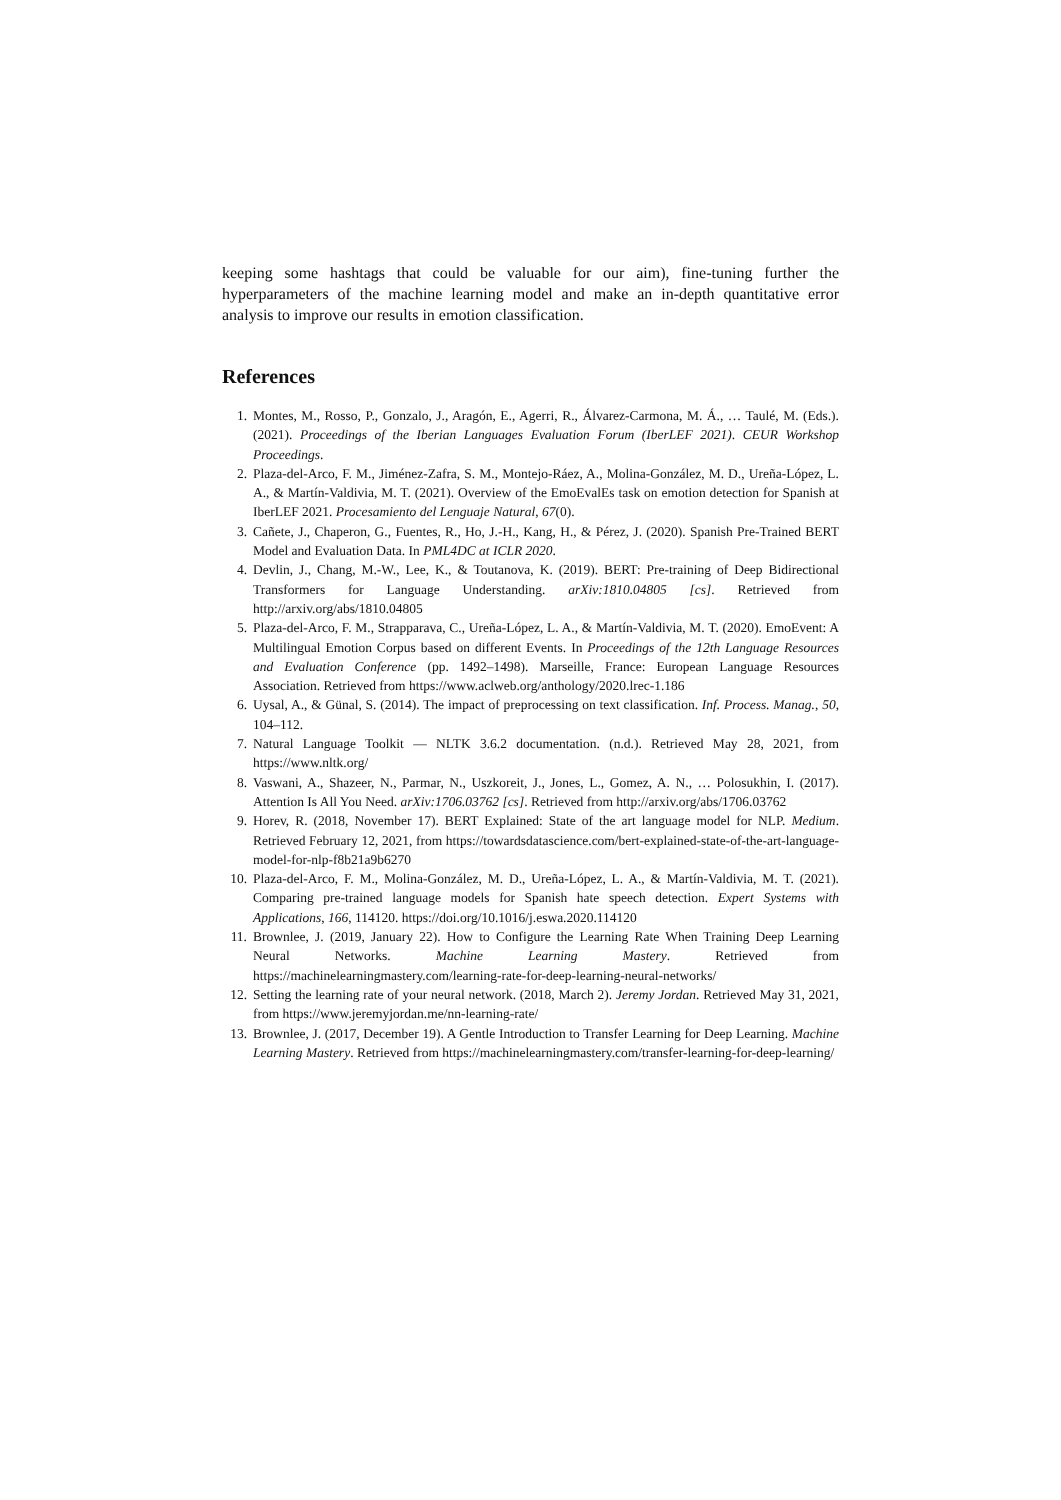keeping some hashtags that could be valuable for our aim), fine-tuning further the hyperparameters of the machine learning model and make an in-depth quantitative error analysis to improve our results in emotion classification.
References
1. Montes, M., Rosso, P., Gonzalo, J., Aragón, E., Agerri, R., Álvarez-Carmona, M. Á., … Taulé, M. (Eds.). (2021). Proceedings of the Iberian Languages Evaluation Forum (IberLEF 2021). CEUR Workshop Proceedings.
2. Plaza-del-Arco, F. M., Jiménez-Zafra, S. M., Montejo-Ráez, A., Molina-González, M. D., Ureña-López, L. A., & Martín-Valdivia, M. T. (2021). Overview of the EmoEvalEs task on emotion detection for Spanish at IberLEF 2021. Procesamiento del Lenguaje Natural, 67(0).
3. Cañete, J., Chaperon, G., Fuentes, R., Ho, J.-H., Kang, H., & Pérez, J. (2020). Spanish Pre-Trained BERT Model and Evaluation Data. In PML4DC at ICLR 2020.
4. Devlin, J., Chang, M.-W., Lee, K., & Toutanova, K. (2019). BERT: Pre-training of Deep Bidirectional Transformers for Language Understanding. arXiv:1810.04805 [cs]. Retrieved from http://arxiv.org/abs/1810.04805
5. Plaza-del-Arco, F. M., Strapparava, C., Ureña-López, L. A., & Martín-Valdivia, M. T. (2020). EmoEvent: A Multilingual Emotion Corpus based on different Events. In Proceedings of the 12th Language Resources and Evaluation Conference (pp. 1492–1498). Marseille, France: European Language Resources Association. Retrieved from https://www.aclweb.org/anthology/2020.lrec-1.186
6. Uysal, A., & Günal, S. (2014). The impact of preprocessing on text classification. Inf. Process. Manag., 50, 104–112.
7. Natural Language Toolkit — NLTK 3.6.2 documentation. (n.d.). Retrieved May 28, 2021, from https://www.nltk.org/
8. Vaswani, A., Shazeer, N., Parmar, N., Uszkoreit, J., Jones, L., Gomez, A. N., … Polosukhin, I. (2017). Attention Is All You Need. arXiv:1706.03762 [cs]. Retrieved from http://arxiv.org/abs/1706.03762
9. Horev, R. (2018, November 17). BERT Explained: State of the art language model for NLP. Medium. Retrieved February 12, 2021, from https://towardsdatascience.com/bert-explained-state-of-the-art-language-model-for-nlp-f8b21a9b6270
10. Plaza-del-Arco, F. M., Molina-González, M. D., Ureña-López, L. A., & Martín-Valdivia, M. T. (2021). Comparing pre-trained language models for Spanish hate speech detection. Expert Systems with Applications, 166, 114120. https://doi.org/10.1016/j.eswa.2020.114120
11. Brownlee, J. (2019, January 22). How to Configure the Learning Rate When Training Deep Learning Neural Networks. Machine Learning Mastery. Retrieved from https://machinelearningmastery.com/learning-rate-for-deep-learning-neural-networks/
12. Setting the learning rate of your neural network. (2018, March 2). Jeremy Jordan. Retrieved May 31, 2021, from https://www.jeremyjordan.me/nn-learning-rate/
13. Brownlee, J. (2017, December 19). A Gentle Introduction to Transfer Learning for Deep Learning. Machine Learning Mastery. Retrieved from https://machinelearningmastery.com/transfer-learning-for-deep-learning/